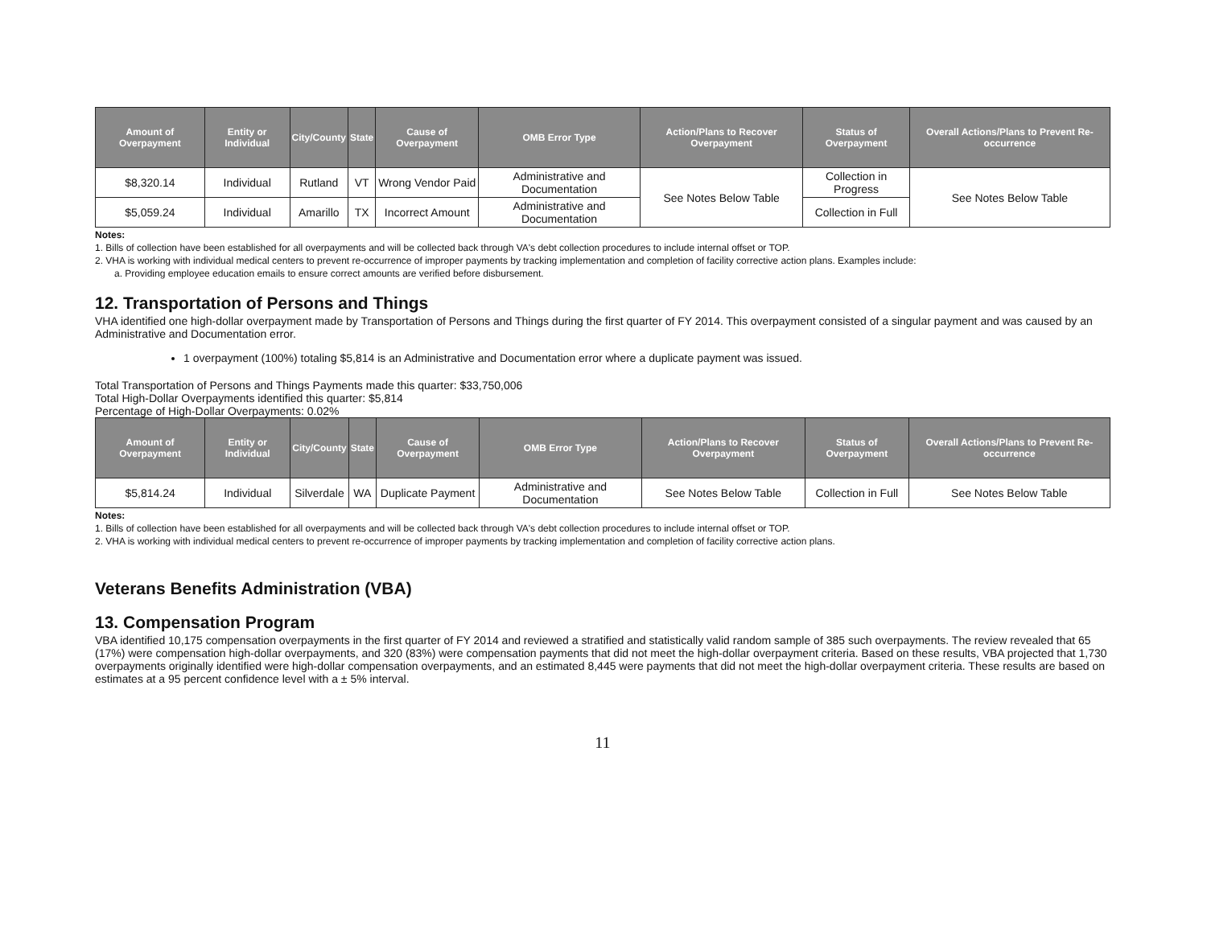| Amount of Overpayment | Entity or Individual | City/County | State | Cause of Overpayment | OMB Error Type | Action/Plans to Recover Overpayment | Status of Overpayment | Overall Actions/Plans to Prevent Re-occurrence |
| --- | --- | --- | --- | --- | --- | --- | --- | --- |
| $8,320.14 | Individual | Rutland | VT | Wrong Vendor Paid | Administrative and Documentation | See Notes Below Table | Collection in Progress | See Notes Below Table |
| $5,059.24 | Individual | Amarillo | TX | Incorrect Amount | Administrative and Documentation | | Collection in Full | |
Notes:
1. Bills of collection have been established for all overpayments and will be collected back through VA's debt collection procedures to include internal offset or TOP.
2. VHA is working with individual medical centers to prevent re-occurrence of improper payments by tracking implementation and completion of facility corrective action plans. Examples include:
a. Providing employee education emails to ensure correct amounts are verified before disbursement.
12. Transportation of Persons and Things
VHA identified one high-dollar overpayment made by Transportation of Persons and Things during the first quarter of FY 2014. This overpayment consisted of a singular payment and was caused by an Administrative and Documentation error.
1 overpayment (100%) totaling $5,814 is an Administrative and Documentation error where a duplicate payment was issued.
Total Transportation of Persons and Things Payments made this quarter: $33,750,006
Total High-Dollar Overpayments identified this quarter: $5,814
Percentage of High-Dollar Overpayments: 0.02%
| Amount of Overpayment | Entity or Individual | City/County | State | Cause of Overpayment | OMB Error Type | Action/Plans to Recover Overpayment | Status of Overpayment | Overall Actions/Plans to Prevent Re-occurrence |
| --- | --- | --- | --- | --- | --- | --- | --- | --- |
| $5,814.24 | Individual | Silverdale | WA | Duplicate Payment | Administrative and Documentation | See Notes Below Table | Collection in Full | See Notes Below Table |
Notes:
1. Bills of collection have been established for all overpayments and will be collected back through VA's debt collection procedures to include internal offset or TOP.
2. VHA is working with individual medical centers to prevent re-occurrence of improper payments by tracking implementation and completion of facility corrective action plans.
Veterans Benefits Administration (VBA)
13. Compensation Program
VBA identified 10,175 compensation overpayments in the first quarter of FY 2014 and reviewed a stratified and statistically valid random sample of 385 such overpayments. The review revealed that 65 (17%) were compensation high-dollar overpayments, and 320 (83%) were compensation payments that did not meet the high-dollar overpayment criteria. Based on these results, VBA projected that 1,730 overpayments originally identified were high-dollar compensation overpayments, and an estimated 8,445 were payments that did not meet the high-dollar overpayment criteria. These results are based on estimates at a 95 percent confidence level with a ± 5% interval.
11